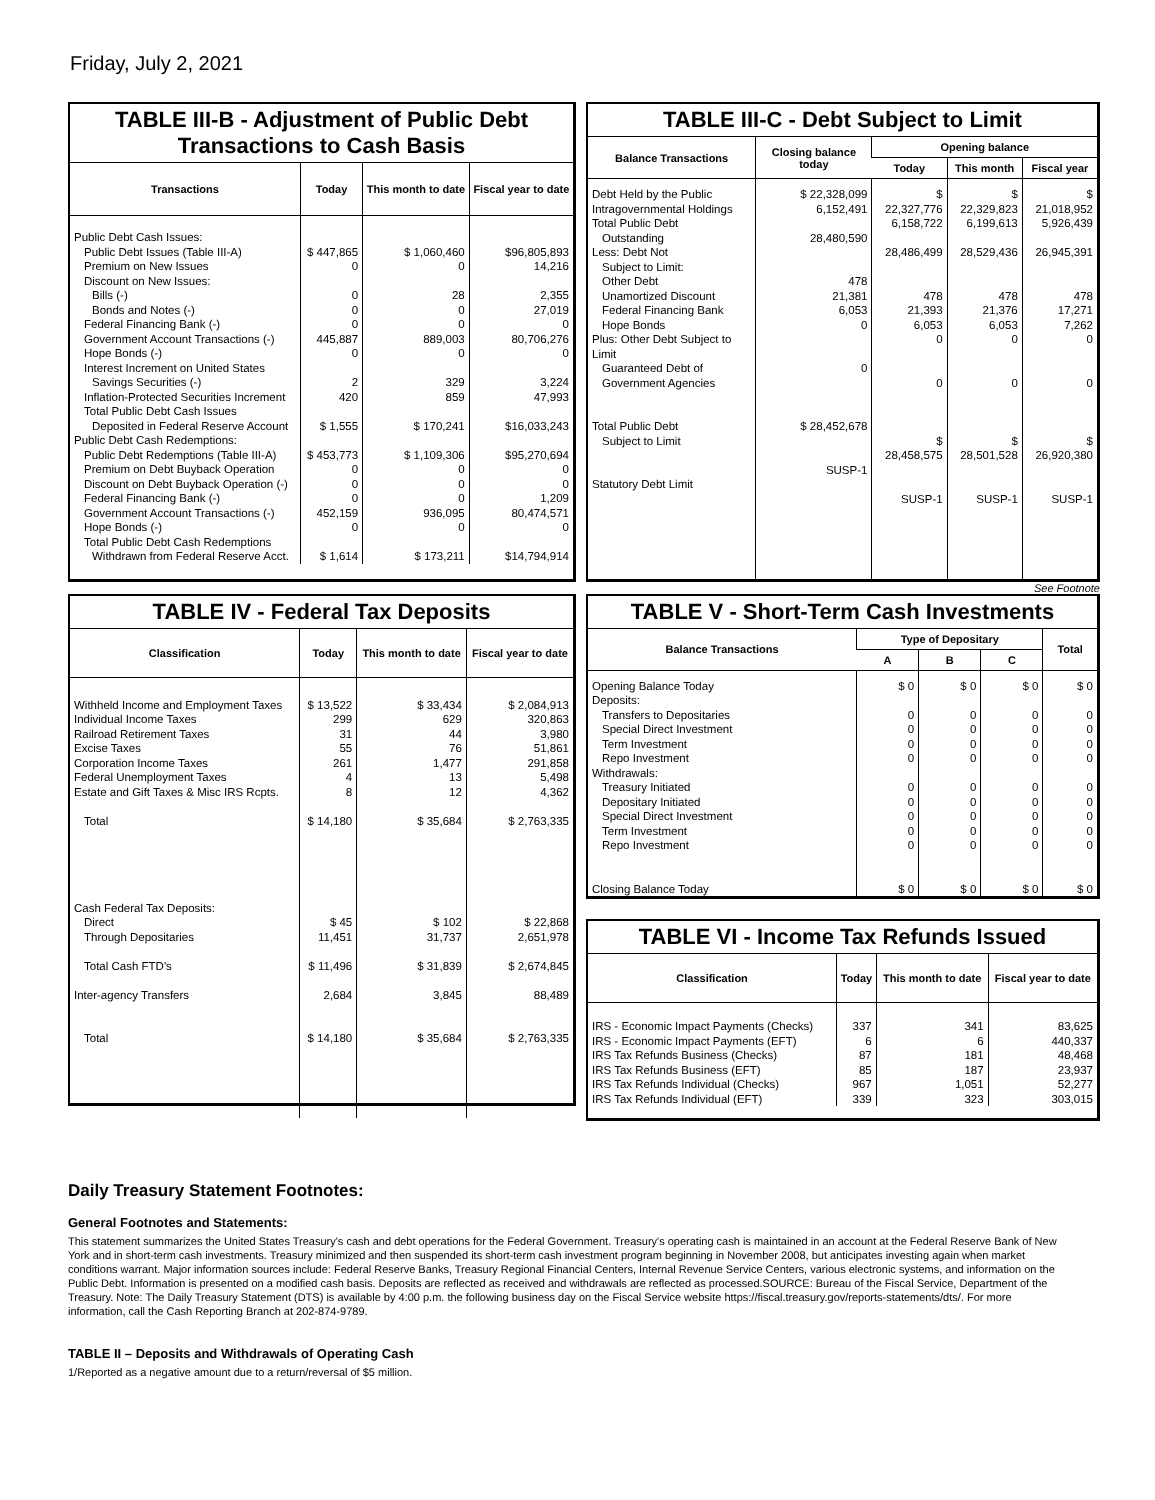Friday, July 2, 2021
TABLE III-B - Adjustment of Public Debt Transactions to Cash Basis
| Transactions | Today | This month to date | Fiscal year to date |
| --- | --- | --- | --- |
| Public Debt Cash Issues: Public Debt Issues (Table III-A) Premium on New Issues Discount on New Issues: Bills (-) Bonds and Notes (-) Federal Financing Bank (-) Government Account Transactions (-) Hope Bonds (-) Interest Increment on United States Savings Securities (-) Inflation-Protected Securities Increment Total Public Debt Cash Issues Deposited in Federal Reserve Account | $ 447,865 0 0 0 0 445,887 0 2 420 $ 1,555 | $ 1,060,460 0 28 0 0 889,003 0 329 859 $ 170,241 | $96,805,893 14,216 2,355 27,019 0 80,706,276 0 3,224 47,993 $16,033,243 |
| Public Debt Cash Redemptions: Public Debt Redemptions (Table III-A) Premium on Debt Buyback Operation Discount on Debt Buyback Operation (-) Federal Financing Bank (-) Government Account Transactions (-) Hope Bonds (-) Total Public Debt Cash Redemptions Withdrawn from Federal Reserve Acct. | $ 453,773 0 0 0 452,159 0 $ 1,614 | $ 1,109,306 0 0 0 936,095 0 $ 173,211 | $95,270,694 0 0 1,209 80,474,571 0 $14,794,914 |
TABLE III-C - Debt Subject to Limit
| Balance Transactions | Closing balance today | Opening balance | | |
| --- | --- | --- | --- | --- |
| | | Today | This month | Fiscal year |
| Debt Held by the Public Intragovernmental Holdings Total Public Debt Outstanding Less: Debt Not Subject to Limit: Other Debt Unamortized Discount Federal Financing Bank Hope Bonds Plus: Other Debt Subject to Limit Guaranteed Debt of Government Agencies Total Public Debt Subject to Limit Statutory Debt Limit | $ 22,328,099 6,152,491 28,480,590 478 21,381 6,053 0 0 $ 28,452,678 SUSP-1 | $ 22,327,776 6,158,722 28,486,499 478 21,393 6,053 0 0 $ 28,458,575 SUSP-1 | $ 22,329,823 6,199,613 28,529,436 478 21,376 6,053 0 0 $ 28,501,528 SUSP-1 | $ 21,018,952 5,926,439 26,945,391 478 17,271 7,262 0 0 $ 26,920,380 SUSP-1 |
See Footnote
TABLE IV - Federal Tax Deposits
| Classification | Today | This month to date | Fiscal year to date |
| --- | --- | --- | --- |
| Withheld Income and Employment Taxes Individual Income Taxes Railroad Retirement Taxes Excise Taxes Corporation Income Taxes Federal Unemployment Taxes Estate and Gift Taxes & Misc IRS Rcpts. Total Cash Federal Tax Deposits: Direct Through Depositaries Total Cash FTD's Inter-agency Transfers Total | $ 13,522 299 31 55 261 4 8 $ 14,180 $ 45 11,451 $ 11,496 2,684 $ 14,180 | $ 33,434 629 44 76 1,477 13 12 $ 35,684 $ 102 31,737 $ 31,839 3,845 $ 35,684 | $ 2,084,913 320,863 3,980 51,861 291,858 5,498 4,362 $ 2,763,335 $ 22,868 2,651,978 $ 2,674,845 88,489 $ 2,763,335 |
TABLE V - Short-Term Cash Investments
| Balance Transactions | Type of Depositary | | | Total |
| --- | --- | --- | --- | --- |
| | A | B | C | |
| Opening Balance Today Deposits: Transfers to Depositaries Special Direct Investment Term Investment Repo Investment Withdrawals: Treasury Initiated Depositary Initiated Special Direct Investment Term Investment Repo Investment Closing Balance Today | $ 0 0 0 0 0 0 0 0 0 0 $ 0 | $ 0 0 0 0 0 0 0 0 0 0 $ 0 | $ 0 0 0 0 0 0 0 0 0 0 $ 0 | $ 0 0 0 0 0 0 0 0 0 0 $ 0 |
TABLE VI - Income Tax Refunds Issued
| Classification | Today | This month to date | Fiscal year to date |
| --- | --- | --- | --- |
| IRS - Economic Impact Payments (Checks) IRS - Economic Impact Payments (EFT) IRS Tax Refunds Business (Checks) IRS Tax Refunds Business (EFT) IRS Tax Refunds Individual (Checks) IRS Tax Refunds Individual (EFT) | 337 6 87 85 967 339 | 341 6 181 187 1,051 323 | 83,625 440,337 48,468 23,937 52,277 303,015 |
Daily Treasury Statement Footnotes:
General Footnotes and Statements:
This statement summarizes the United States Treasury's cash and debt operations for the Federal Government. Treasury's operating cash is maintained in an account at the Federal Reserve Bank of New York and in short-term cash investments. Treasury minimized and then suspended its short-term cash investment program beginning in November 2008, but anticipates investing again when market conditions warrant. Major information sources include: Federal Reserve Banks, Treasury Regional Financial Centers, Internal Revenue Service Centers, various electronic systems, and information on the Public Debt. Information is presented on a modified cash basis. Deposits are reflected as received and withdrawals are reflected as processed.SOURCE: Bureau of the Fiscal Service, Department of the Treasury. Note: The Daily Treasury Statement (DTS) is available by 4:00 p.m. the following business day on the Fiscal Service website https://fiscal.treasury.gov/reports-statements/dts/. For more information, call the Cash Reporting Branch at 202-874-9789.
TABLE II – Deposits and Withdrawals of Operating Cash
1/Reported as a negative amount due to a return/reversal of $5 million.